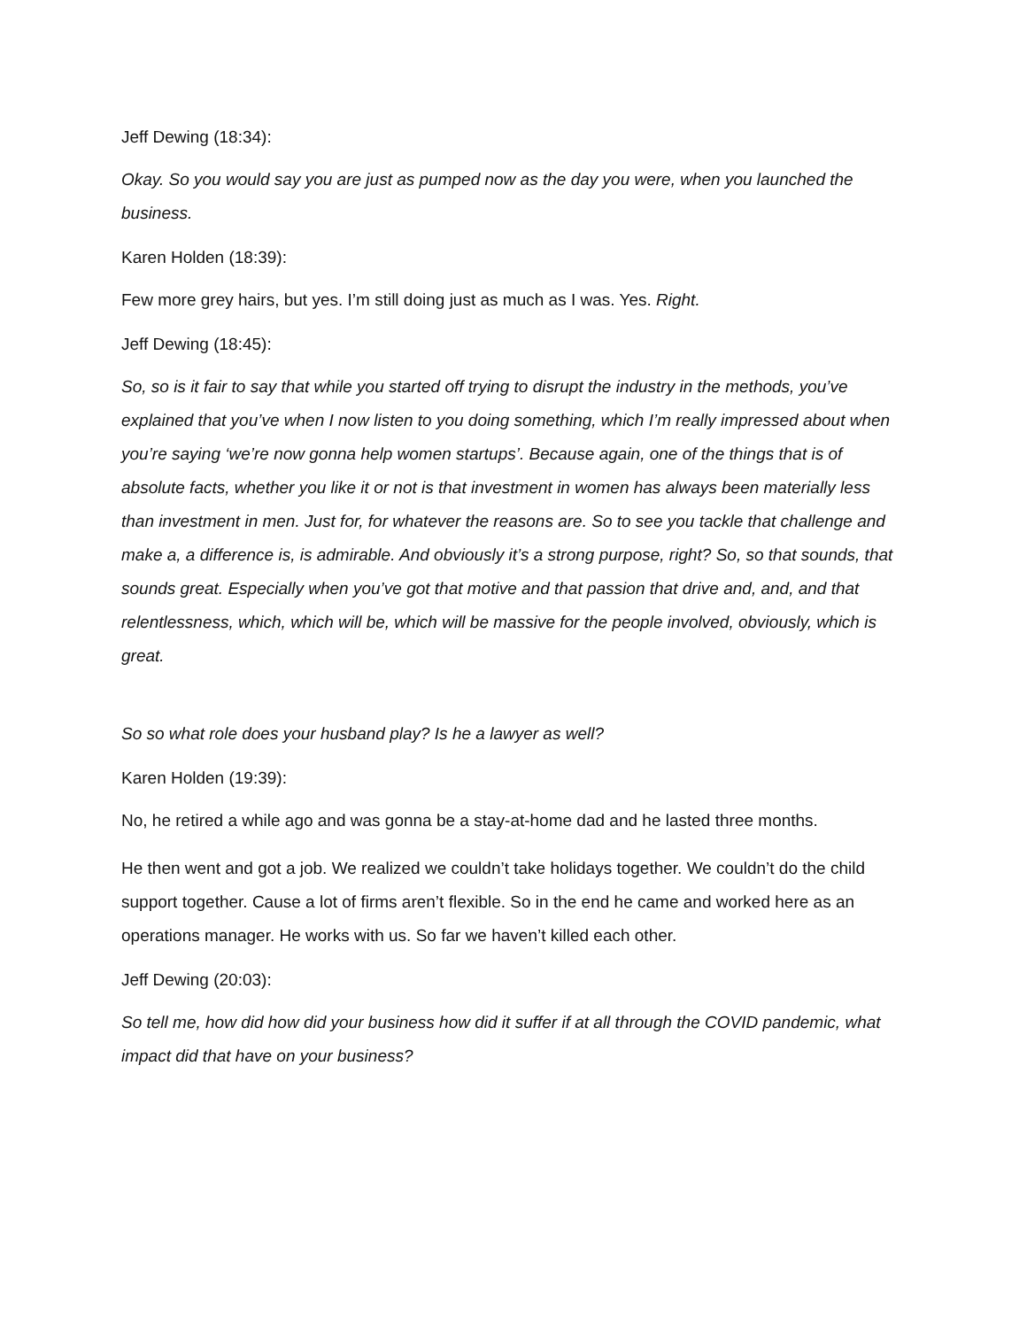Jeff Dewing (18:34):
Okay. So you would say you are just as pumped now as the day you were, when you launched the business.
Karen Holden (18:39):
Few more grey hairs, but yes. I’m still doing just as much as I was. Yes. Right.
Jeff Dewing (18:45):
So, so is it fair to say that while you started off trying to disrupt the industry in the methods, you’ve explained that you’ve when I now listen to you doing something, which I’m really impressed about when you’re saying ‘we’re now gonna help women startups’. Because again, one of the things that is of absolute facts, whether you like it or not is that investment in women has always been materially less than investment in men. Just for, for whatever the reasons are. So to see you tackle that challenge and make a, a difference is, is admirable. And obviously it’s a strong purpose, right? So, so that sounds, that sounds great. Especially when you’ve got that motive and that passion that drive and, and, and that relentlessness, which, which will be, which will be massive for the people involved, obviously, which is great.
So so what role does your husband play? Is he a lawyer as well?
Karen Holden (19:39):
No, he retired a while ago and was gonna be a stay-at-home dad and he lasted three months.
He then went and got a job. We realized we couldn’t take holidays together. We couldn’t do the child support together. Cause a lot of firms aren’t flexible. So in the end he came and worked here as an operations manager. He works with us. So far we haven’t killed each other.
Jeff Dewing (20:03):
So tell me, how did how did your business how did it suffer if at all through the COVID pandemic, what impact did that have on your business?